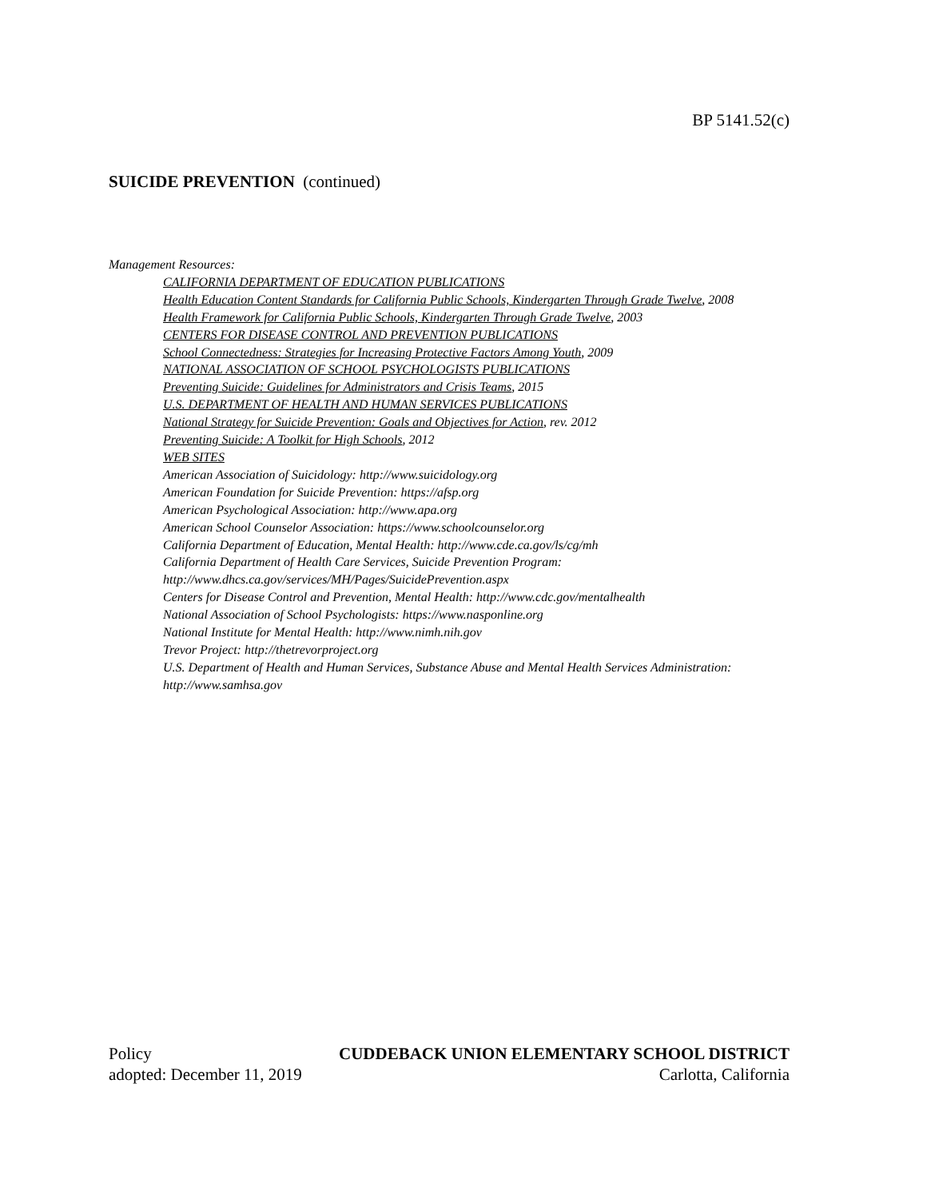BP 5141.52(c)
SUICIDE PREVENTION (continued)
Management Resources:
CALIFORNIA DEPARTMENT OF EDUCATION PUBLICATIONS
Health Education Content Standards for California Public Schools, Kindergarten Through Grade Twelve, 2008
Health Framework for California Public Schools, Kindergarten Through Grade Twelve, 2003
CENTERS FOR DISEASE CONTROL AND PREVENTION PUBLICATIONS
School Connectedness: Strategies for Increasing Protective Factors Among Youth, 2009
NATIONAL ASSOCIATION OF SCHOOL PSYCHOLOGISTS PUBLICATIONS
Preventing Suicide: Guidelines for Administrators and Crisis Teams, 2015
U.S. DEPARTMENT OF HEALTH AND HUMAN SERVICES PUBLICATIONS
National Strategy for Suicide Prevention: Goals and Objectives for Action, rev. 2012
Preventing Suicide: A Toolkit for High Schools, 2012
WEB SITES
American Association of Suicidology: http://www.suicidology.org
American Foundation for Suicide Prevention: https://afsp.org
American Psychological Association: http://www.apa.org
American School Counselor Association: https://www.schoolcounselor.org
California Department of Education, Mental Health: http://www.cde.ca.gov/ls/cg/mh
California Department of Health Care Services, Suicide Prevention Program: http://www.dhcs.ca.gov/services/MH/Pages/SuicidePrevention.aspx
Centers for Disease Control and Prevention, Mental Health: http://www.cdc.gov/mentalhealth
National Association of School Psychologists: https://www.nasponline.org
National Institute for Mental Health: http://www.nimh.nih.gov
Trevor Project: http://thetrevorproject.org
U.S. Department of Health and Human Services, Substance Abuse and Mental Health Services Administration: http://www.samhsa.gov
Policy CUDDEBACK UNION ELEMENTARY SCHOOL DISTRICT
adopted: December 11, 2019 Carlotta, California